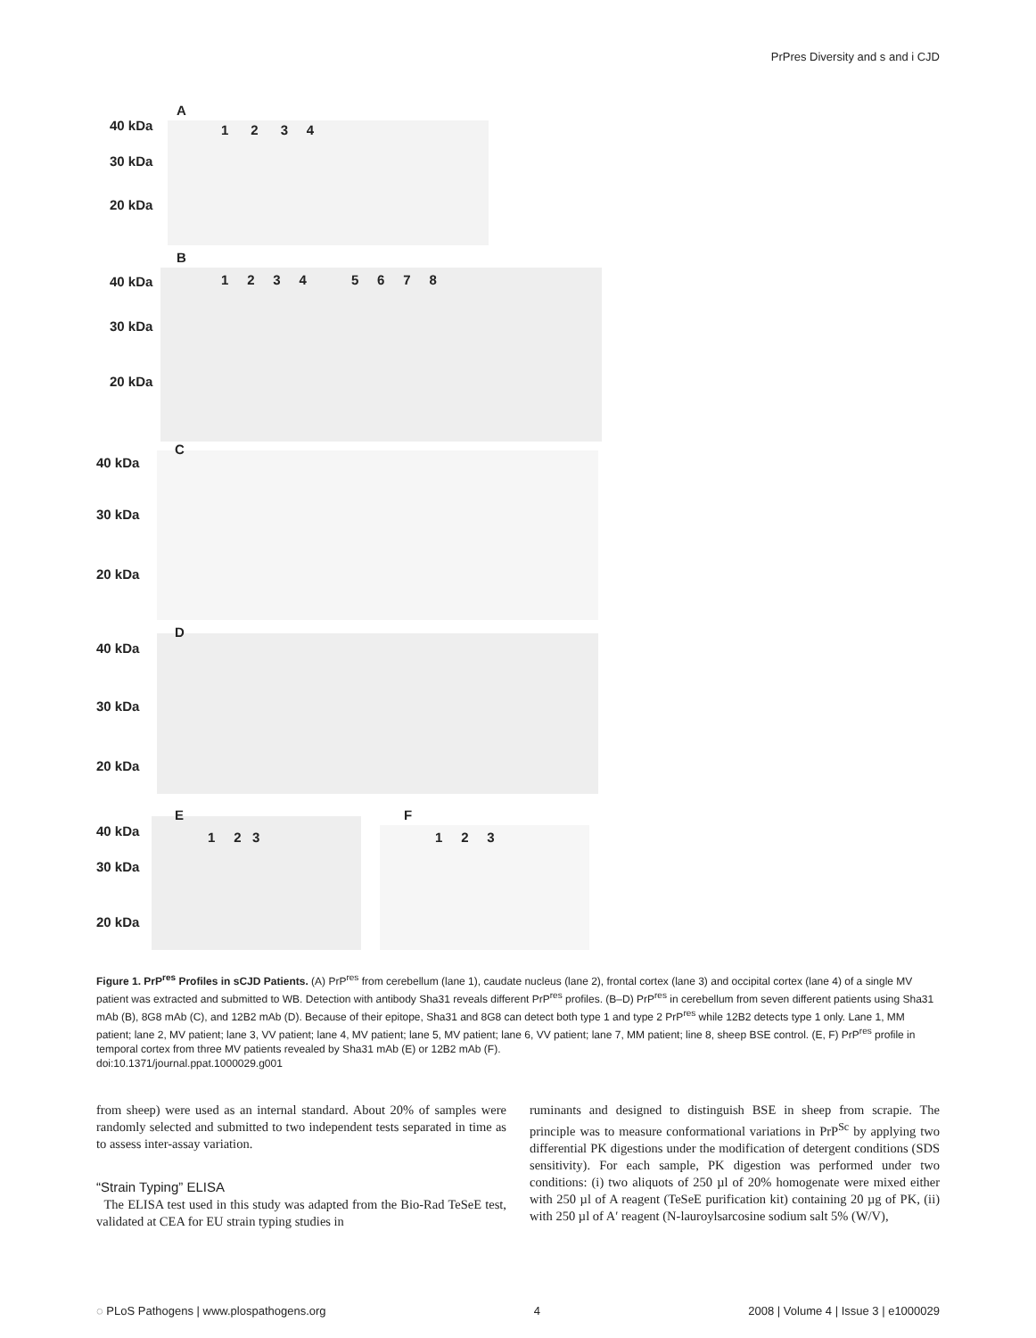PrPres Diversity and s and i CJD
A
40 kDa 1 2 3 4
30 kDa
20 kDa
B
40 kDa
1 2 3 4 5 6 7 8
30 kDa
20 kDa
C
40 kDa
30 kDa
20 kDa
D
40 kDa
30 kDa
20 kDa
E
40 kDa 1 2 3
F
1 2 3
30 kDa
20 kDa
Figure 1. PrP<sup>res</sup> Profiles in sCJD Patients. (A) PrP<sup>res</sup> from cerebellum (lane 1), caudate nucleus (lane 2), frontal cortex (lane 3) and occipital cortex (lane 4) of a single MV patient was extracted and submitted to WB. Detection with antibody Sha31 reveals different PrP<sup>res</sup> profiles. (B–D) PrP<sup>res</sup> in cerebellum from seven different patients using Sha31 mAb (B), 8G8 mAb (C), and 12B2 mAb (D). Because of their epitope, Sha31 and 8G8 can detect both type 1 and type 2 PrP<sup>res</sup> while 12B2 detects type 1 only. Lane 1, MM patient; lane 2, MV patient; lane 3, VV patient; lane 4, MV patient; lane 5, MV patient; lane 6, VV patient; lane 7, MM patient; line 8, sheep BSE control. (E, F) PrP<sup>res</sup> profile in temporal cortex from three MV patients revealed by Sha31 mAb (E) or 12B2 mAb (F).
doi:10.1371/journal.ppat.1000029.g001
from sheep) were used as an internal standard. About 20% of samples were randomly selected and submitted to two independent tests separated in time as to assess inter-assay variation.
“Strain Typing” ELISA
The ELISA test used in this study was adapted from the Bio-Rad TeSeE test, validated at CEA for EU strain typing studies in
ruminants and designed to distinguish BSE in sheep from scrapie. The principle was to measure conformational variations in PrP<sup>Sc</sup> by applying two differential PK digestions under the modification of detergent conditions (SDS sensitivity). For each sample, PK digestion was performed under two conditions: (i) two aliquots of 250 µl of 20% homogenate were mixed either with 250 µl of A reagent (TeSeE purification kit) containing 20 µg of PK, (ii) with 250 µl of A′ reagent (N-lauroylsarcosine sodium salt 5% (W/V),
◌ PLoS Pathogens | www.plospathogens.org 4 2008 | Volume 4 | Issue 3 | e1000029